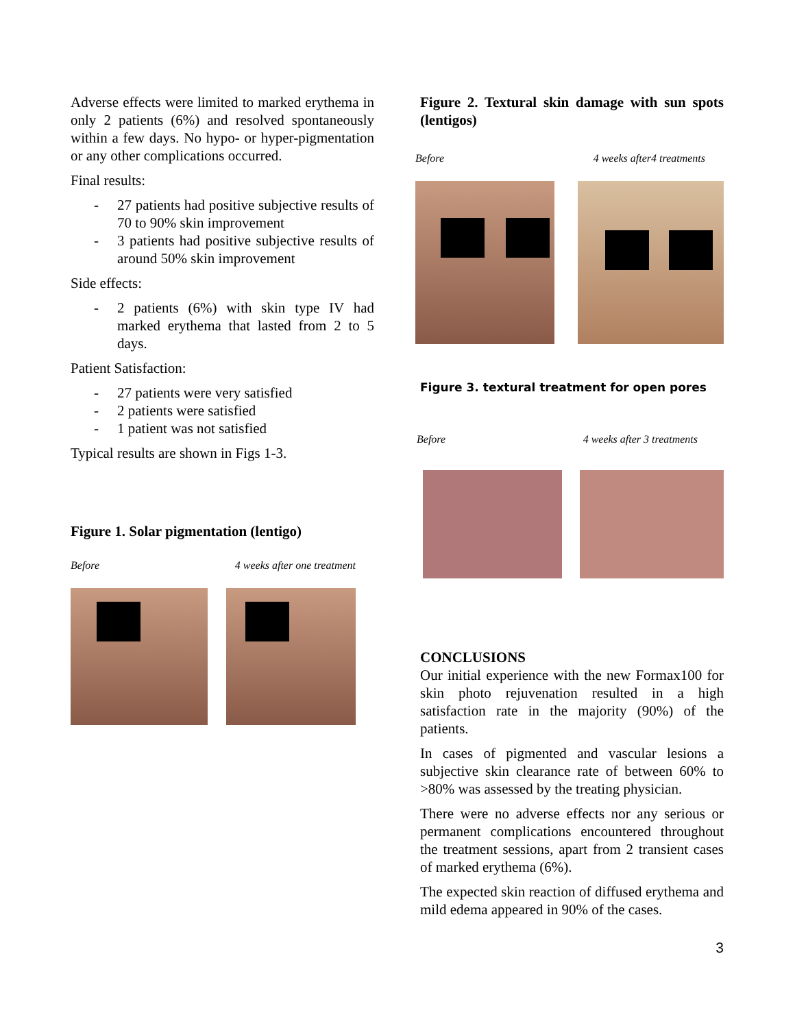Adverse effects were limited to marked erythema in only 2 patients (6%) and resolved spontaneously within a few days. No hypo- or hyper-pigmentation or any other complications occurred.
Final results:
- 27 patients had positive subjective results of 70 to 90% skin improvement
- 3 patients had positive subjective results of around 50% skin improvement
Side effects:
- 2 patients (6%) with skin type IV had marked erythema that lasted from 2 to 5 days.
Patient Satisfaction:
- 27 patients were very satisfied
- 2 patients were satisfied
- 1 patient was not satisfied
Typical results are shown in Figs 1-3.
Figure 1. Solar pigmentation (lentigo)
Before 4 weeks after one treatment
Figure 2. Textural skin damage with sun spots (lentigos)
Before 4 weeks after4 treatments
Figure 3. textural treatment for open pores
Before 4 weeks after 3 treatments
CONCLUSIONS
Our initial experience with the new Formax100 for skin photo rejuvenation resulted in a high satisfaction rate in the majority (90%) of the patients.
In cases of pigmented and vascular lesions a subjective skin clearance rate of between 60% to >80% was assessed by the treating physician.
There were no adverse effects nor any serious or permanent complications encountered throughout the treatment sessions, apart from 2 transient cases of marked erythema (6%).
The expected skin reaction of diffused erythema and mild edema appeared in 90% of the cases.
3